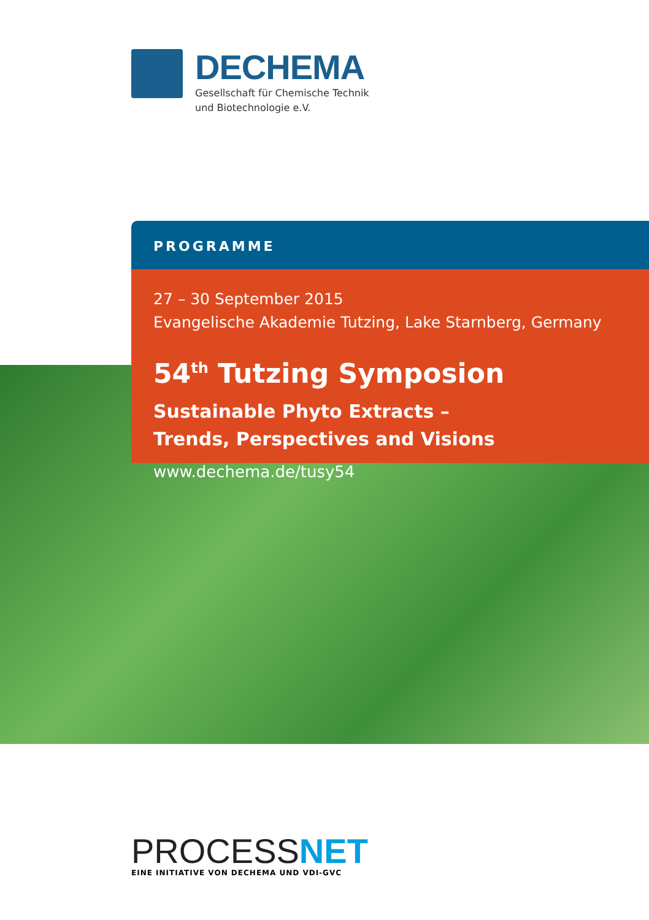DECHEMA
Gesellschaft für Chemische Technik
und Biotechnologie e.V.
PROGRAMME
27 – 30 September 2015
Evangelische Akademie Tutzing, Lake Starnberg, Germany
54<sup>th</sup> Tutzing Symposion
Sustainable Phyto Extracts –
Trends, Perspectives and Visions
www.dechema.de/tusy54
PROCESSNET
EINE INITIATIVE VON DECHEMA UND VDI-GVC